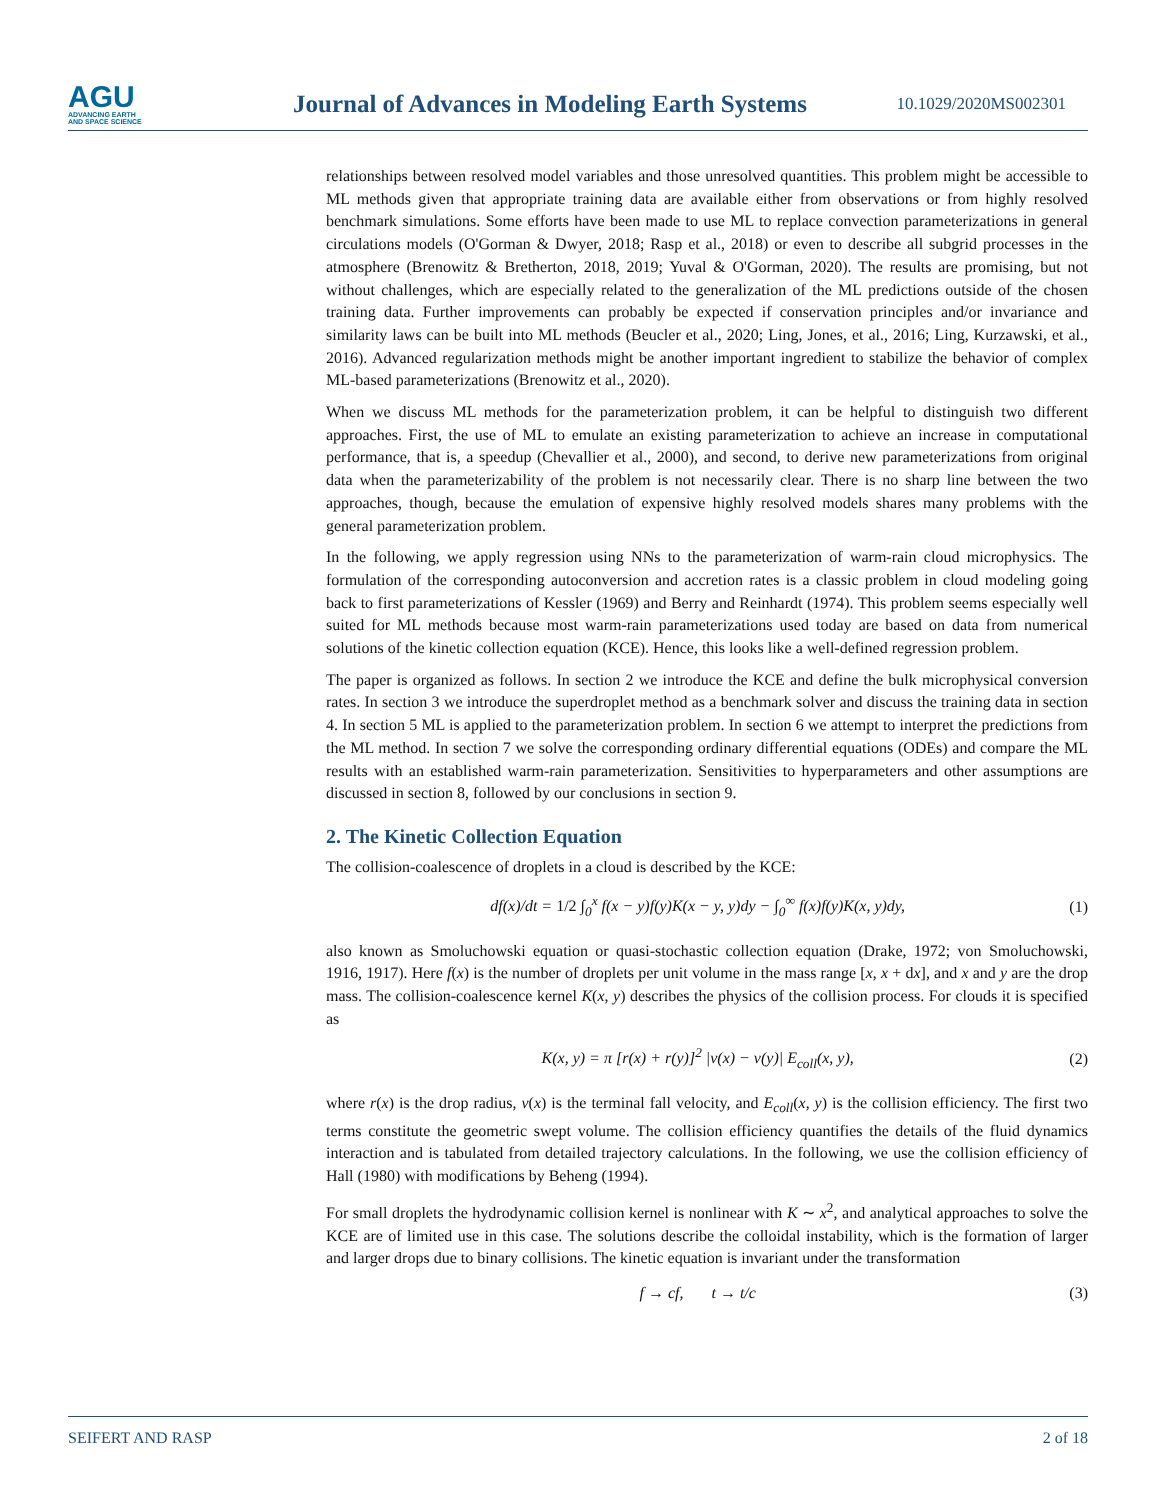AGU
ADVANCING EARTH
AND SPACE SCIENCE
Journal of Advances in Modeling Earth Systems
10.1029/2020MS002301
relationships between resolved model variables and those unresolved quantities. This problem might be accessible to ML methods given that appropriate training data are available either from observations or from highly resolved benchmark simulations. Some efforts have been made to use ML to replace convection parameterizations in general circulations models (O'Gorman & Dwyer, 2018; Rasp et al., 2018) or even to describe all subgrid processes in the atmosphere (Brenowitz & Bretherton, 2018, 2019; Yuval & O'Gorman, 2020). The results are promising, but not without challenges, which are especially related to the generalization of the ML predictions outside of the chosen training data. Further improvements can probably be expected if conservation principles and/or invariance and similarity laws can be built into ML methods (Beucler et al., 2020; Ling, Jones, et al., 2016; Ling, Kurzawski, et al., 2016). Advanced regularization methods might be another important ingredient to stabilize the behavior of complex ML-based parameterizations (Brenowitz et al., 2020).
When we discuss ML methods for the parameterization problem, it can be helpful to distinguish two different approaches. First, the use of ML to emulate an existing parameterization to achieve an increase in computational performance, that is, a speedup (Chevallier et al., 2000), and second, to derive new parameterizations from original data when the parameterizability of the problem is not necessarily clear. There is no sharp line between the two approaches, though, because the emulation of expensive highly resolved models shares many problems with the general parameterization problem.
In the following, we apply regression using NNs to the parameterization of warm-rain cloud microphysics. The formulation of the corresponding autoconversion and accretion rates is a classic problem in cloud modeling going back to first parameterizations of Kessler (1969) and Berry and Reinhardt (1974). This problem seems especially well suited for ML methods because most warm-rain parameterizations used today are based on data from numerical solutions of the kinetic collection equation (KCE). Hence, this looks like a well-defined regression problem.
The paper is organized as follows. In section 2 we introduce the KCE and define the bulk microphysical conversion rates. In section 3 we introduce the superdroplet method as a benchmark solver and discuss the training data in section 4. In section 5 ML is applied to the parameterization problem. In section 6 we attempt to interpret the predictions from the ML method. In section 7 we solve the corresponding ordinary differential equations (ODEs) and compare the ML results with an established warm-rain parameterization. Sensitivities to hyperparameters and other assumptions are discussed in section 8, followed by our conclusions in section 9.
2. The Kinetic Collection Equation
The collision-coalescence of droplets in a cloud is described by the KCE:
df(x)/dt = 1/2 ∫<sub>0</sub><sup>x</sup> f(x − y)f(y)K(x − y, y)dy − ∫<sub>0</sub><sup>∞</sup> f(x)f(y)K(x, y)dy, (1)
also known as Smoluchowski equation or quasi-stochastic collection equation (Drake, 1972; von Smoluchowski, 1916, 1917). Here f(x) is the number of droplets per unit volume in the mass range [x, x + dx], and x and y are the drop mass. The collision-coalescence kernel K(x, y) describes the physics of the collision process. For clouds it is specified as
K(x, y) = π [r(x) + r(y)]<sup>2</sup> |v(x) − v(y)| E<sub>coll</sub>(x, y), (2)
where r(x) is the drop radius, v(x) is the terminal fall velocity, and E<sub>coll</sub>(x, y) is the collision efficiency. The first two terms constitute the geometric swept volume. The collision efficiency quantifies the details of the fluid dynamics interaction and is tabulated from detailed trajectory calculations. In the following, we use the collision efficiency of Hall (1980) with modifications by Beheng (1994).
For small droplets the hydrodynamic collision kernel is nonlinear with K ∼ x<sup>2</sup>, and analytical approaches to solve the KCE are of limited use in this case. The solutions describe the colloidal instability, which is the formation of larger and larger drops due to binary collisions. The kinetic equation is invariant under the transformation
f → cf, t → t/c (3)
SEIFERT AND RASP 2 of 18